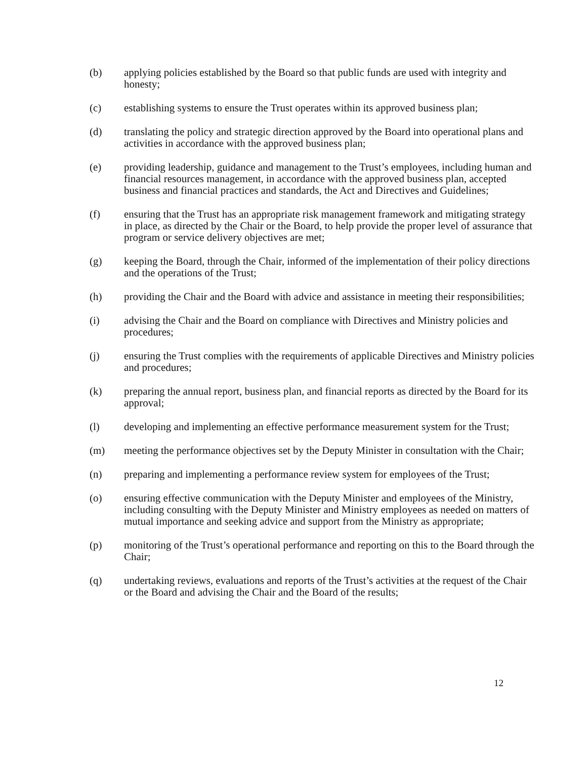(b) applying policies established by the Board so that public funds are used with integrity and honesty;
(c) establishing systems to ensure the Trust operates within its approved business plan;
(d) translating the policy and strategic direction approved by the Board into operational plans and activities in accordance with the approved business plan;
(e) providing leadership, guidance and management to the Trust’s employees, including human and financial resources management, in accordance with the approved business plan, accepted business and financial practices and standards, the Act and Directives and Guidelines;
(f) ensuring that the Trust has an appropriate risk management framework and mitigating strategy in place, as directed by the Chair or the Board, to help provide the proper level of assurance that program or service delivery objectives are met;
(g) keeping the Board, through the Chair, informed of the implementation of their policy directions and the operations of the Trust;
(h) providing the Chair and the Board with advice and assistance in meeting their responsibilities;
(i) advising the Chair and the Board on compliance with Directives and Ministry policies and procedures;
(j) ensuring the Trust complies with the requirements of applicable Directives and Ministry policies and procedures;
(k) preparing the annual report, business plan, and financial reports as directed by the Board for its approval;
(l) developing and implementing an effective performance measurement system for the Trust;
(m) meeting the performance objectives set by the Deputy Minister in consultation with the Chair;
(n) preparing and implementing a performance review system for employees of the Trust;
(o) ensuring effective communication with the Deputy Minister and employees of the Ministry, including consulting with the Deputy Minister and Ministry employees as needed on matters of mutual importance and seeking advice and support from the Ministry as appropriate;
(p) monitoring of the Trust’s operational performance and reporting on this to the Board through the Chair;
(q) undertaking reviews, evaluations and reports of the Trust’s activities at the request of the Chair or the Board and advising the Chair and the Board of the results;
12